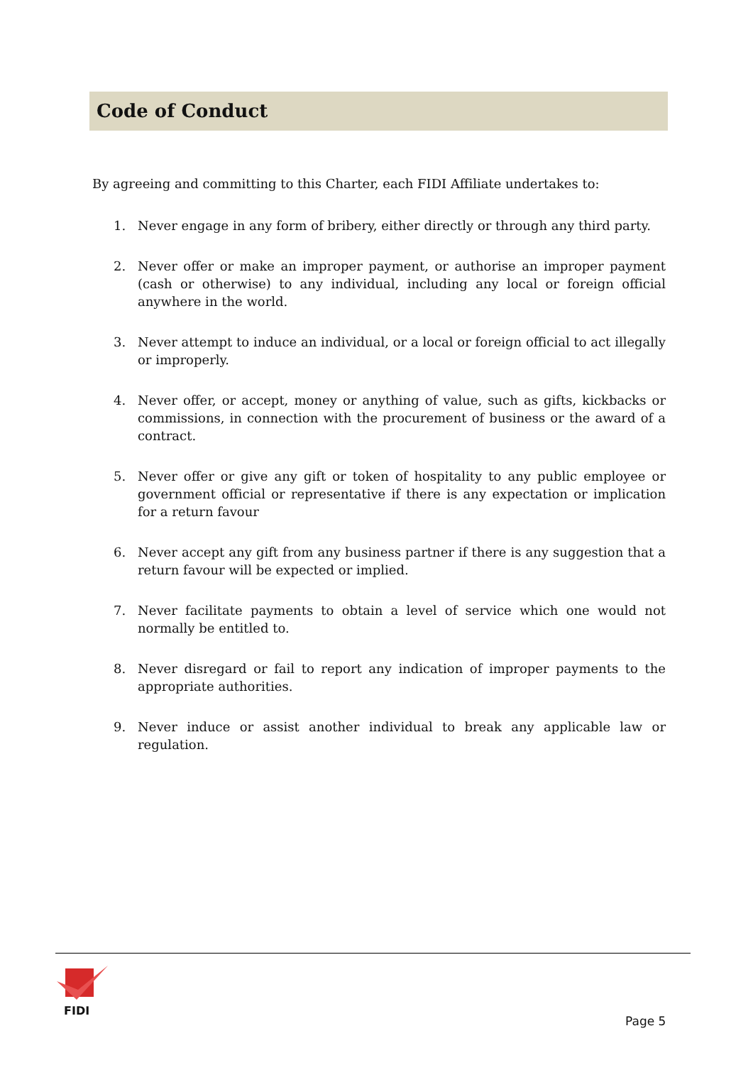Code of Conduct
By agreeing and committing to this Charter, each FIDI Affiliate undertakes to:
1. Never engage in any form of bribery, either directly or through any third party.
2. Never offer or make an improper payment, or authorise an improper payment (cash or otherwise) to any individual, including any local or foreign official anywhere in the world.
3. Never attempt to induce an individual, or a local or foreign official to act illegally or improperly.
4. Never offer, or accept, money or anything of value, such as gifts, kickbacks or commissions, in connection with the procurement of business or the award of a contract.
5. Never offer or give any gift or token of hospitality to any public employee or government official or representative if there is any expectation or implication for a return favour
6. Never accept any gift from any business partner if there is any suggestion that a return favour will be expected or implied.
7. Never facilitate payments to obtain a level of service which one would not normally be entitled to.
8. Never disregard or fail to report any indication of improper payments to the appropriate authorities.
9. Never induce or assist another individual to break any applicable law or regulation.
FIDI
Page 5